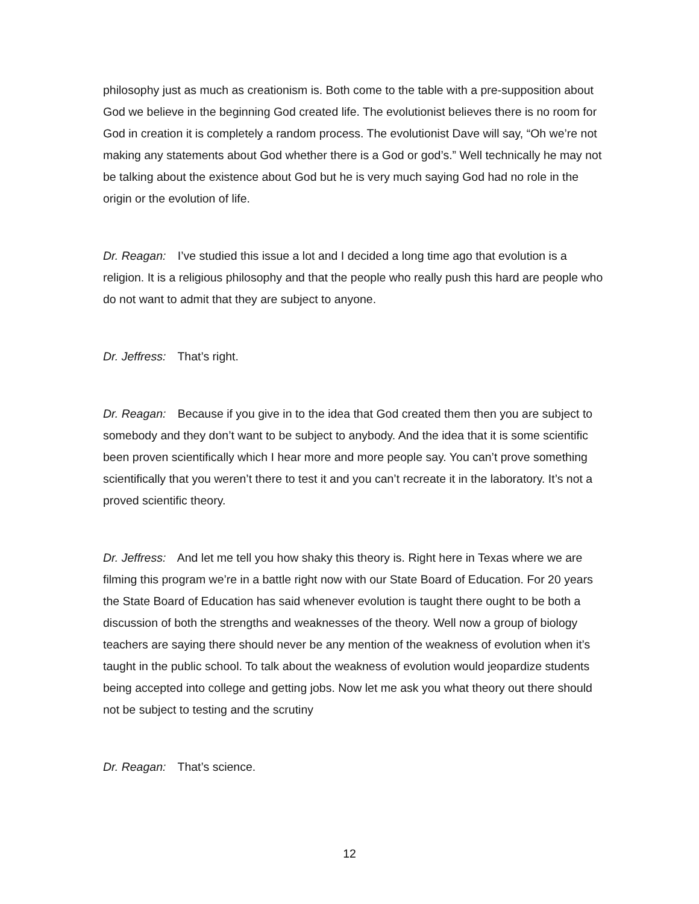philosophy just as much as creationism is. Both come to the table with a pre-supposition about God we believe in the beginning God created life. The evolutionist believes there is no room for God in creation it is completely a random process. The evolutionist Dave will say, “Oh we’re not making any statements about God whether there is a God or god’s.” Well technically he may not be talking about the existence about God but he is very much saying God had no role in the origin or the evolution of life.
Dr. Reagan: I’ve studied this issue a lot and I decided a long time ago that evolution is a religion. It is a religious philosophy and that the people who really push this hard are people who do not want to admit that they are subject to anyone.
Dr. Jeffress: That’s right.
Dr. Reagan: Because if you give in to the idea that God created them then you are subject to somebody and they don’t want to be subject to anybody. And the idea that it is some scientific been proven scientifically which I hear more and more people say. You can’t prove something scientifically that you weren’t there to test it and you can’t recreate it in the laboratory. It’s not a proved scientific theory.
Dr. Jeffress: And let me tell you how shaky this theory is. Right here in Texas where we are filming this program we’re in a battle right now with our State Board of Education. For 20 years the State Board of Education has said whenever evolution is taught there ought to be both a discussion of both the strengths and weaknesses of the theory. Well now a group of biology teachers are saying there should never be any mention of the weakness of evolution when it’s taught in the public school. To talk about the weakness of evolution would jeopardize students being accepted into college and getting jobs. Now let me ask you what theory out there should not be subject to testing and the scrutiny
Dr. Reagan: That’s science.
12